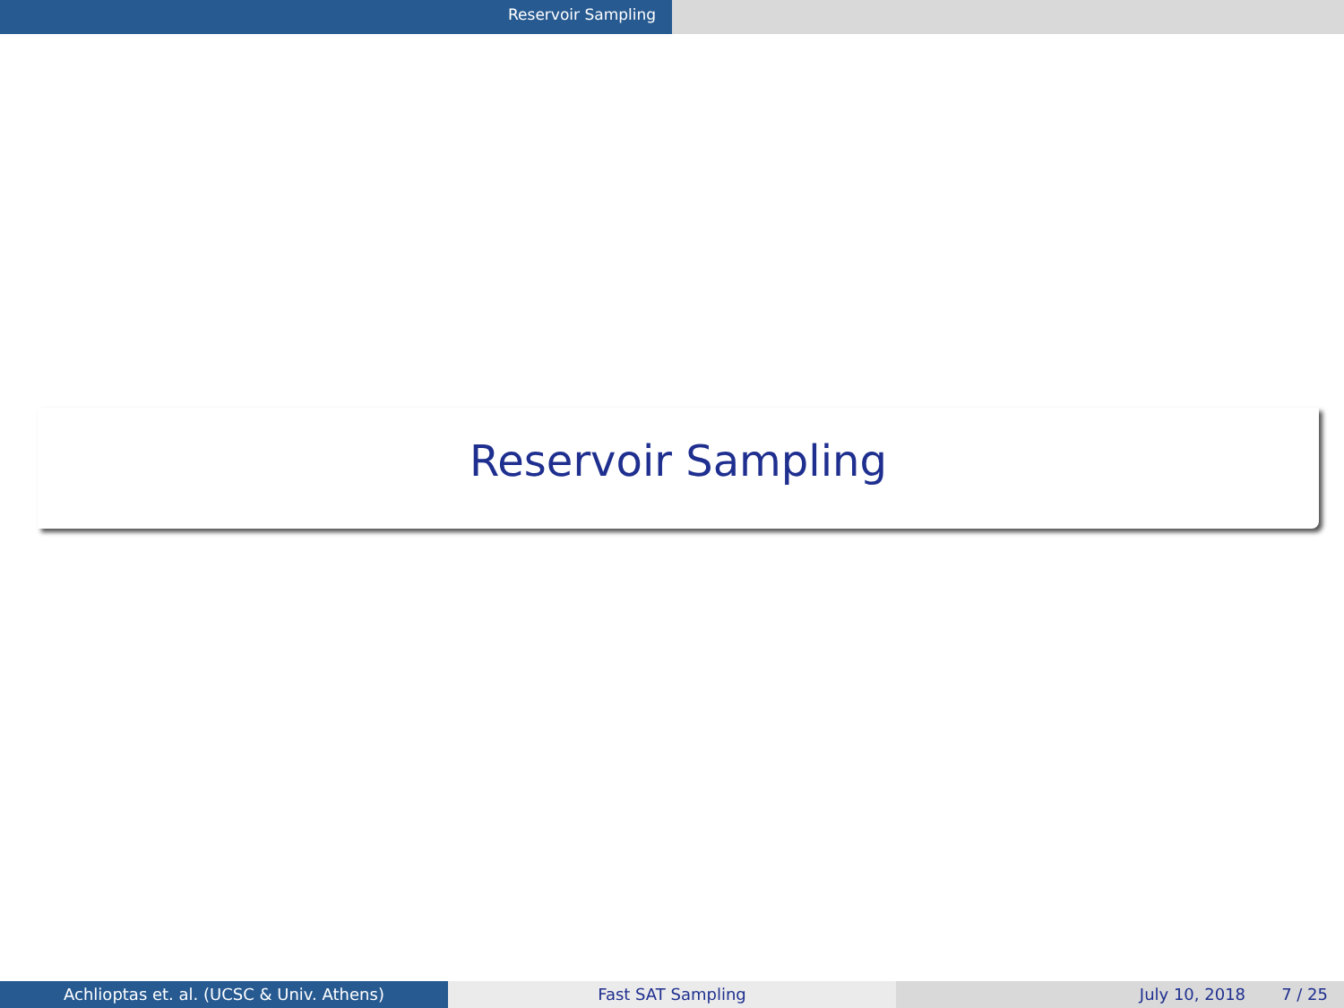Reservoir Sampling
Reservoir Sampling
Achlioptas et. al. (UCSC & Univ. Athens) Fast SAT Sampling July 10, 2018 7 / 25